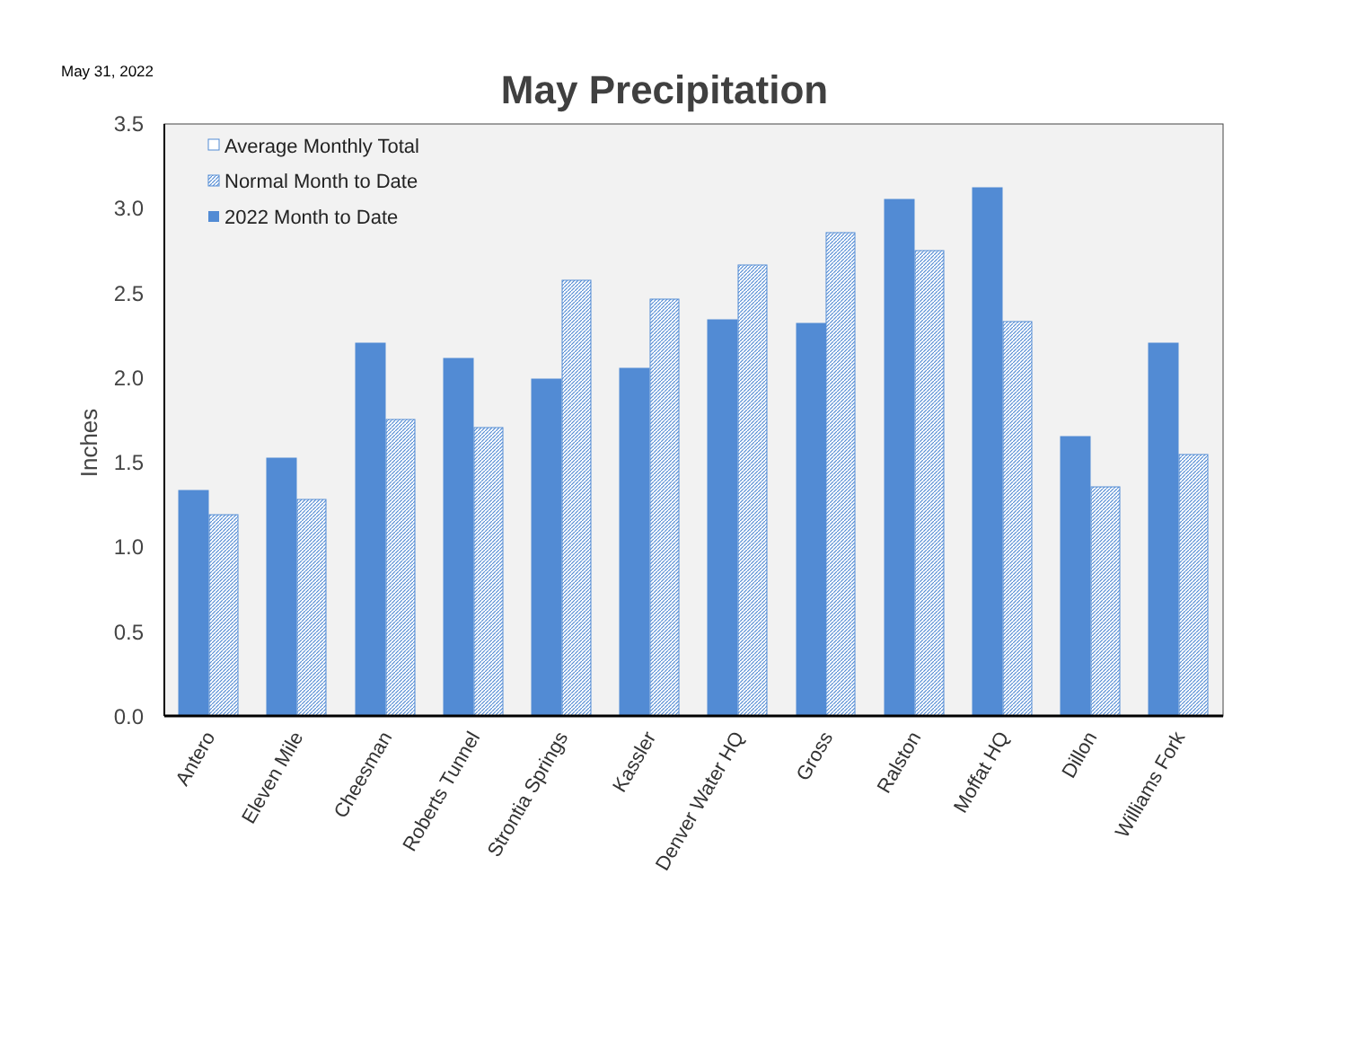May 31, 2022
May Precipitation
0.0
0.5
1.0
1.5
2.0
2.5
3.0
3.5
Inches
Average Monthly Total
Normal Month to Date
2022 Month to Date
Antero
Eleven Mile
Cheesman
Roberts Tunnel
Strontia Springs
Kassler
Denver Water HQ
Gross
Ralston
Moffat HQ
Dillon
Williams Fork